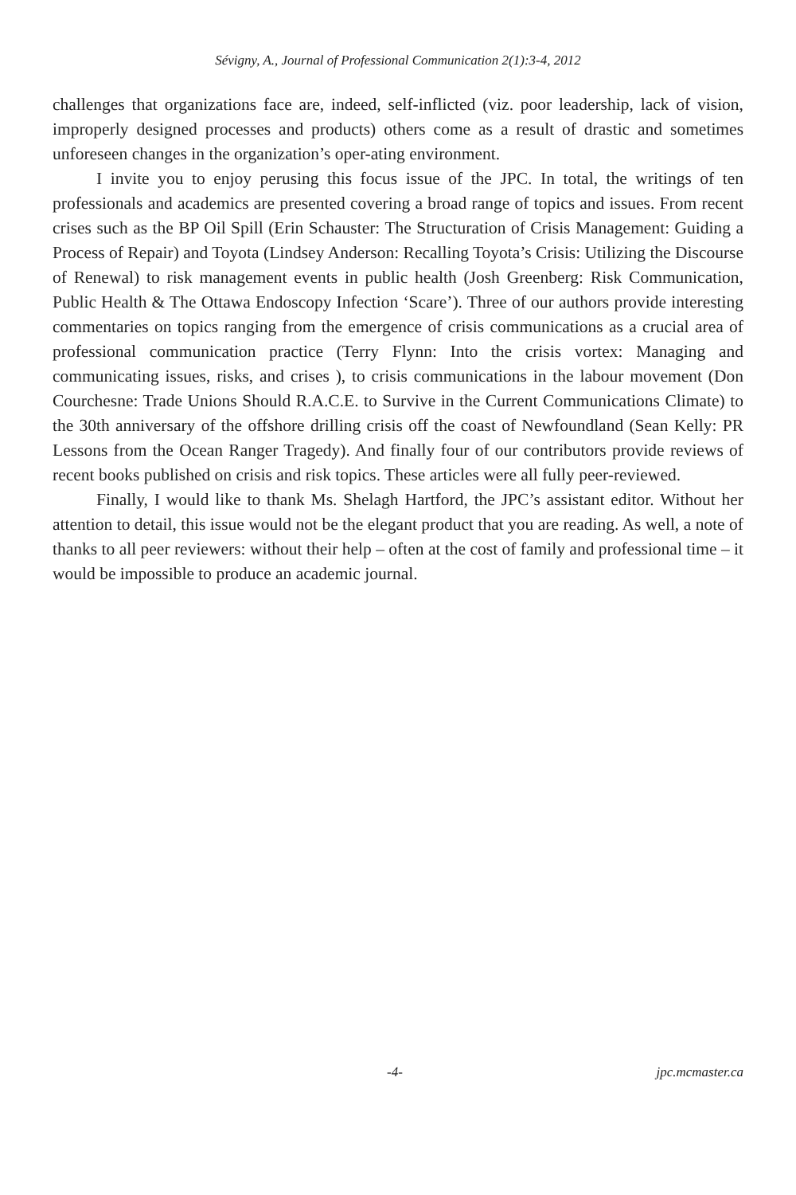Sévigny, A., Journal of Professional Communication 2(1):3-4, 2012
challenges that organizations face are, indeed, self-inflicted (viz. poor leadership, lack of vision, improperly designed processes and products) others come as a result of drastic and sometimes unforeseen changes in the organization’s oper-ating environment.
I invite you to enjoy perusing this focus issue of the JPC. In total, the writings of ten professionals and academics are presented covering a broad range of topics and issues. From recent crises such as the BP Oil Spill (Erin Schauster: The Structuration of Crisis Management: Guiding a Process of Repair) and Toyota (Lindsey Anderson: Recalling Toyota’s Crisis: Utilizing the Discourse of Renewal) to risk management events in public health (Josh Greenberg: Risk Communication, Public Health & The Ottawa Endoscopy Infection ‘Scare’). Three of our authors provide interesting commentaries on topics ranging from the emergence of crisis communications as a crucial area of professional communication practice (Terry Flynn: Into the crisis vortex: Managing and communicating issues, risks, and crises ), to crisis communications in the labour movement (Don Courchesne: Trade Unions Should R.A.C.E. to Survive in the Current Communications Climate) to the 30th anniversary of the offshore drilling crisis off the coast of Newfoundland (Sean Kelly: PR Lessons from the Ocean Ranger Tragedy). And finally four of our contributors provide reviews of recent books published on crisis and risk topics. These articles were all fully peer-reviewed.
Finally, I would like to thank Ms. Shelagh Hartford, the JPC’s assistant editor. Without her attention to detail, this issue would not be the elegant product that you are reading. As well, a note of thanks to all peer reviewers: without their help – often at the cost of family and professional time – it would be impossible to produce an academic journal.
-4- jpc.mcmaster.ca